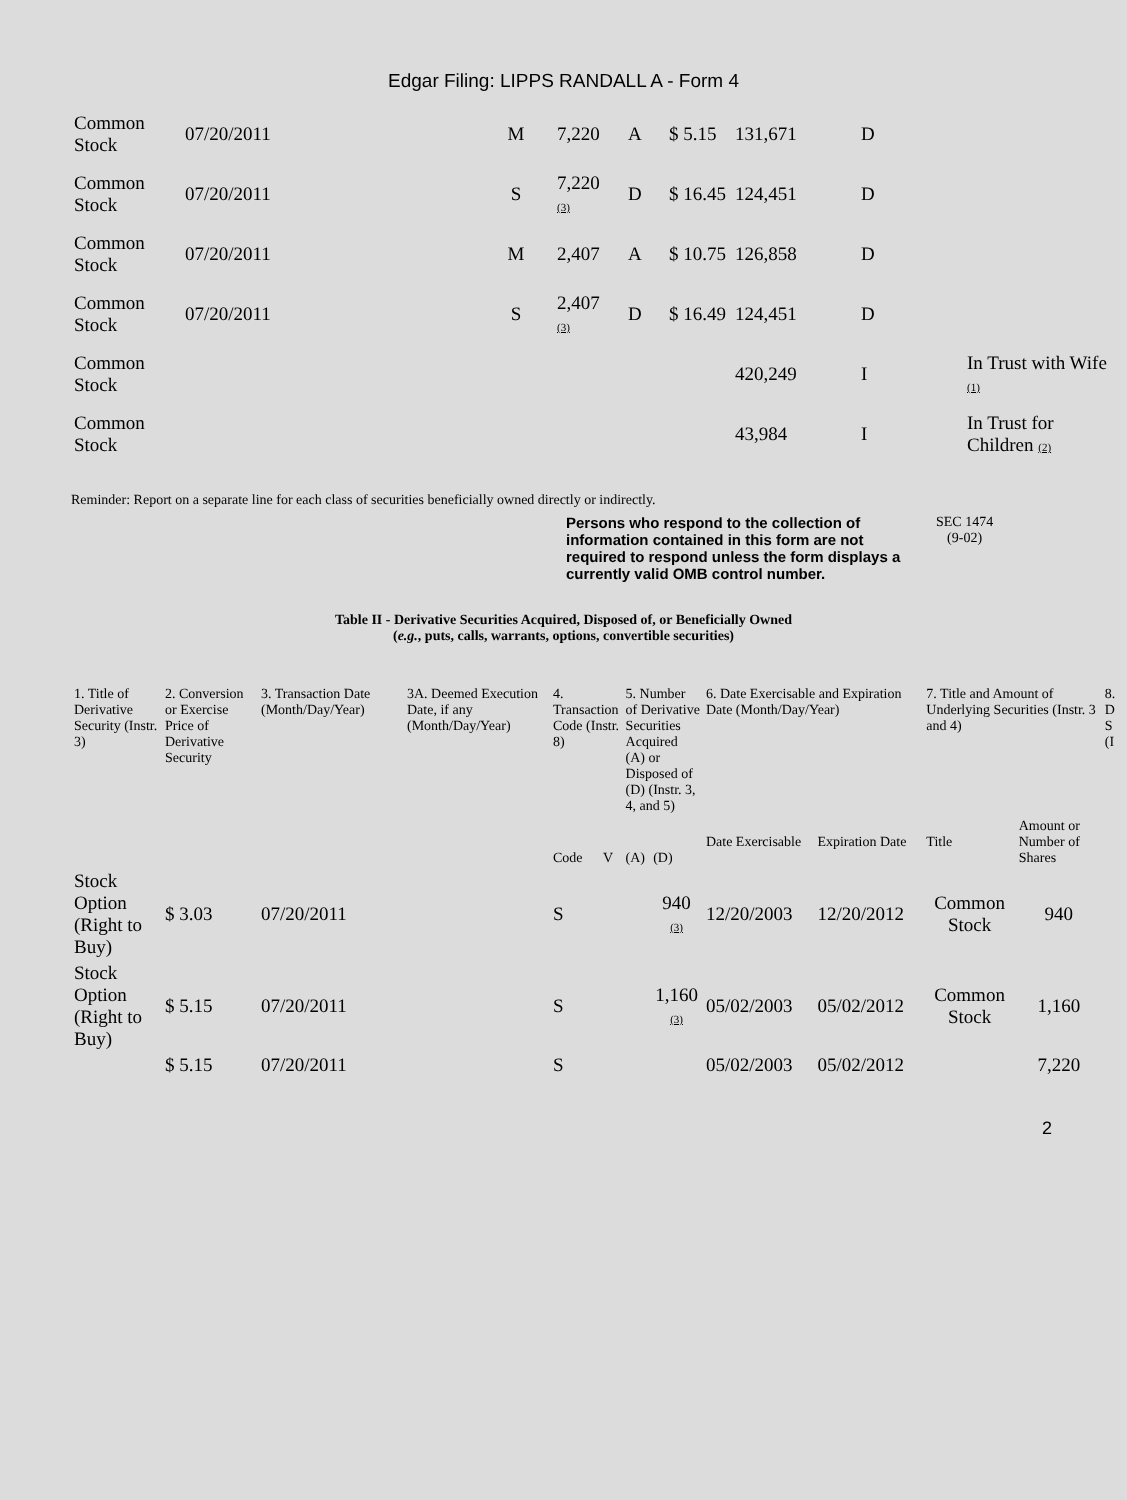Edgar Filing: LIPPS RANDALL A - Form 4
| Common Stock | 07/20/2011 | M | 7,220 | A | $ 5.15 | 131,671 | D | |
| Common Stock | 07/20/2011 | S | 7,220 (3) | D | $ 16.45 | 124,451 | D | |
| Common Stock | 07/20/2011 | M | 2,407 | A | $ 10.75 | 126,858 | D | |
| Common Stock | 07/20/2011 | S | 2,407 (3) | D | $ 16.49 | 124,451 | D | |
| Common Stock | | | | | | 420,249 | I | In Trust with Wife (1) |
| Common Stock | | | | | | 43,984 | I | In Trust for Children (2) |
Reminder: Report on a separate line for each class of securities beneficially owned directly or indirectly.
Persons who respond to the collection of information contained in this form are not required to respond unless the form displays a currently valid OMB control number.
SEC 1474
(9-02)
Table II - Derivative Securities Acquired, Disposed of, or Beneficially Owned
(e.g., puts, calls, warrants, options, convertible securities)
| 1. Title of Derivative Security (Instr. 3) | 2. Conversion or Exercise Price of Derivative Security | 3. Transaction Date (Month/Day/Year) | 3A. Deemed Execution Date, if any (Month/Day/Year) | 4. Transaction Code (Instr. 8) | | 5. Number of Derivative Securities Acquired (A) or Disposed of (D) (Instr. 3, 4, and 5) | | 6. Date Exercisable and Expiration Date (Month/Day/Year) | | 7. Title and Amount of Underlying Securities (Instr. 3 and 4) | | 8. D S (I |
| --- | --- | --- | --- | --- | --- | --- | --- | --- | --- | --- | --- | --- |
| | | | | Code | V | (A) | (D) | Date Exercisable | Expiration Date | Title | Amount or Number of Shares | |
| Stock Option (Right to Buy) | $ 3.03 | 07/20/2011 | | S | | | 940 (3) | 12/20/2003 | 12/20/2012 | Common Stock | 940 | |
| Stock Option (Right to Buy) | $ 5.15 | 07/20/2011 | | S | | | 1,160 (3) | 05/02/2003 | 05/02/2012 | Common Stock | 1,160 | |
| | $ 5.15 | 07/20/2011 | | S | | | | 05/02/2003 | 05/02/2012 | | 7,220 | |
2